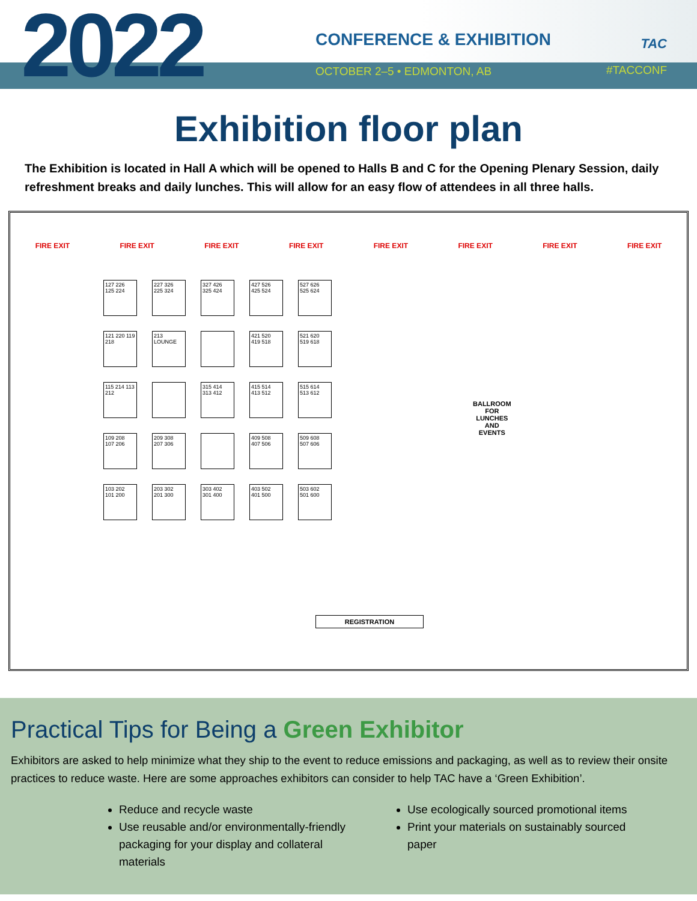2022
CONFERENCE & EXHIBITION
OCTOBER 2–5 • EDMONTON, AB
TAC
#TACCONF
Exhibition floor plan
The Exhibition is located in Hall A which will be opened to Halls B and C for the Opening Plenary Session, daily refreshment breaks and daily lunches. This will allow for an easy flow of attendees in all three halls.
FIRE EXIT FIRE EXIT FIRE EXIT FIRE EXIT FIRE EXIT FIRE EXIT FIRE EXIT FIRE EXIT
127 226 125 224
227 326 225 324
327 426 325 424
427 526 425 524
527 626 525 624
121 220 119 218
213 LOUNGE
421 520 419 518
521 620 519 618
115 214 113 212
315 414 313 412
415 514 413 512
515 614 513 612
109 208 107 206
209 308 207 306
409 508 407 506
509 608 507 606
103 202 101 200
203 302 201 300
303 402 301 400
403 502 401 500
503 602 501 600
BALLROOM
FOR
LUNCHES
AND
EVENTS
REGISTRATION
Practical Tips for Being a Green Exhibitor
Exhibitors are asked to help minimize what they ship to the event to reduce emissions and packaging, as well as to review their onsite practices to reduce waste. Here are some approaches exhibitors can consider to help TAC have a ‘Green Exhibition’.
Reduce and recycle waste
Use reusable and/or environmentally-friendly packaging for your display and collateral materials
Use ecologically sourced promotional items
Print your materials on sustainably sourced paper